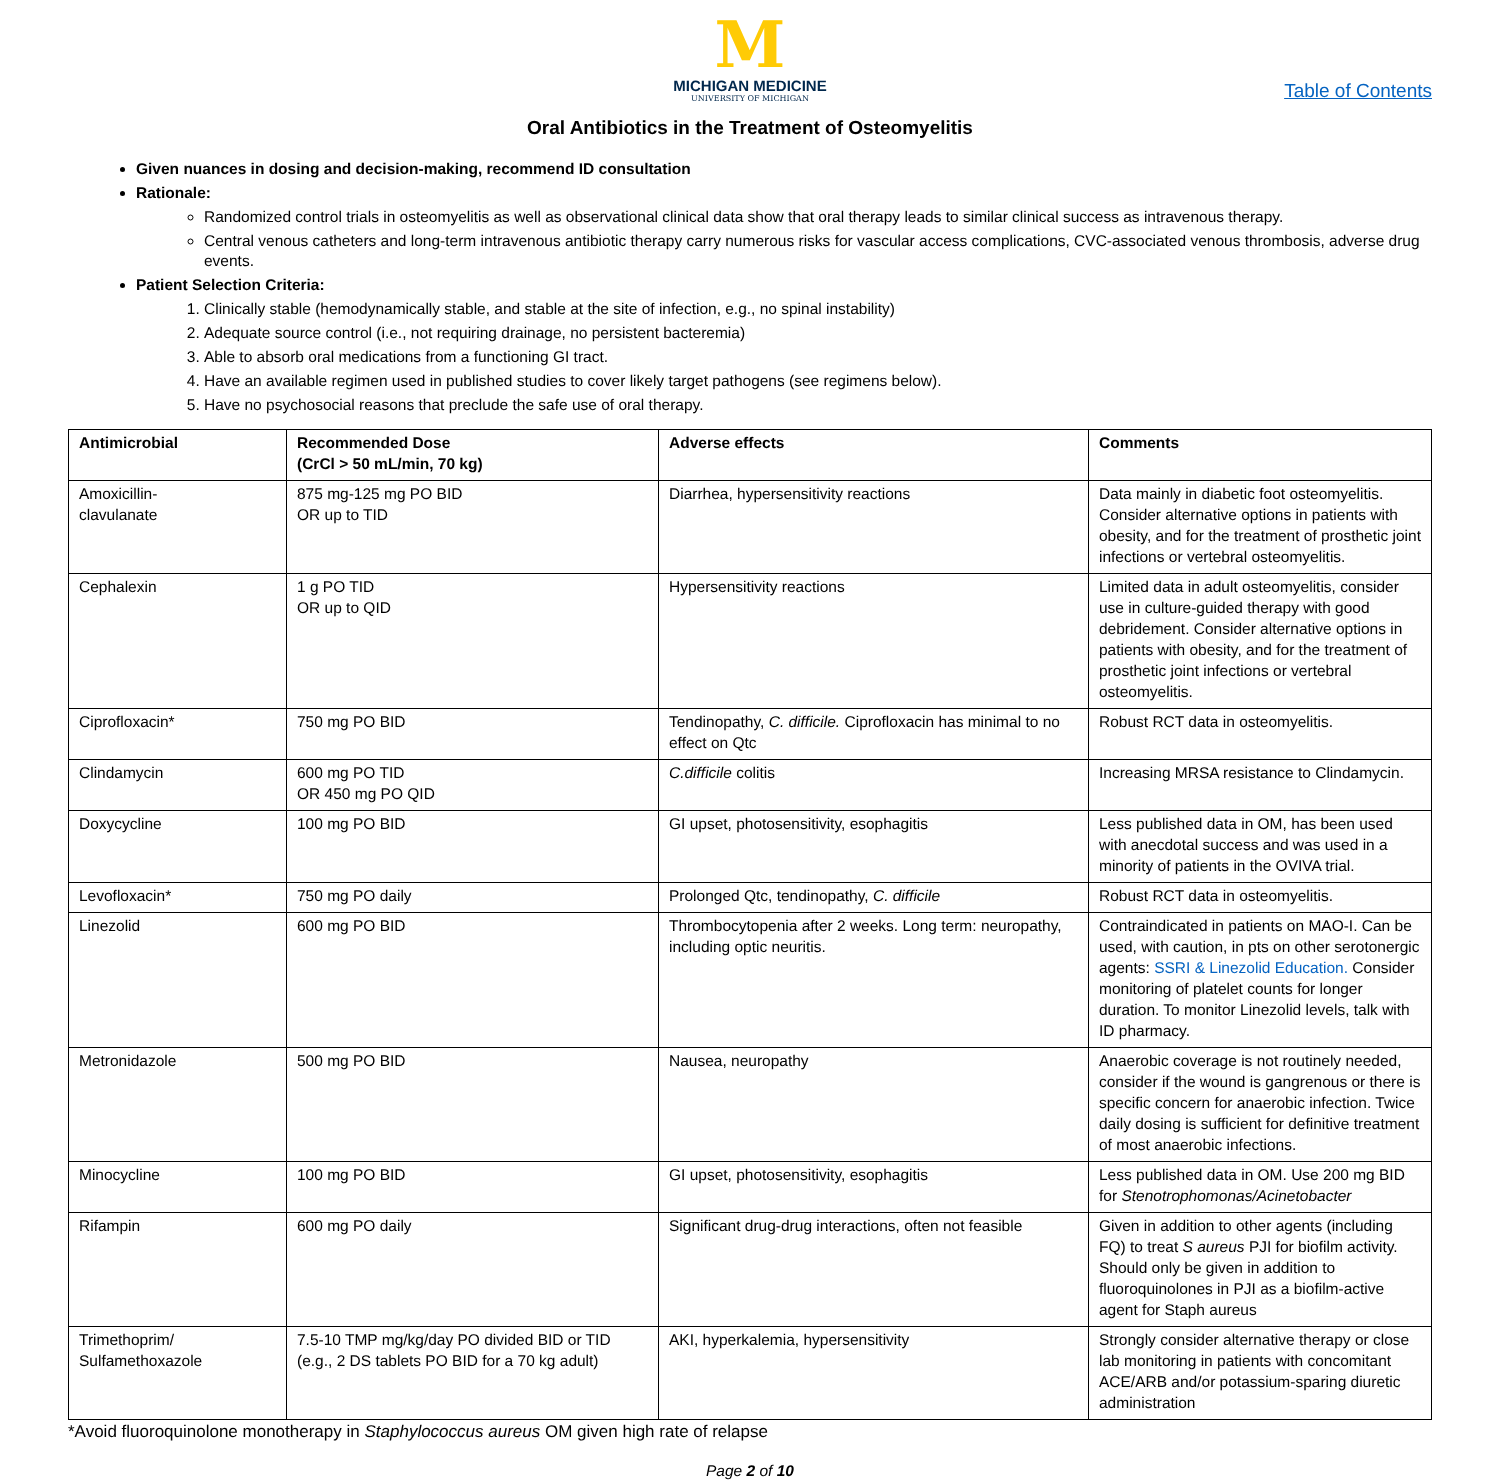M
MICHIGAN MEDICINE
UNIVERSITY OF MICHIGAN
Table of Contents
Oral Antibiotics in the Treatment of Osteomyelitis
Given nuances in dosing and decision-making, recommend ID consultation
Rationale:
Randomized control trials in osteomyelitis as well as observational clinical data show that oral therapy leads to similar clinical success as intravenous therapy.
Central venous catheters and long-term intravenous antibiotic therapy carry numerous risks for vascular access complications, CVC-associated venous thrombosis, adverse drug events.
Patient Selection Criteria:
1. Clinically stable (hemodynamically stable, and stable at the site of infection, e.g., no spinal instability)
2. Adequate source control (i.e., not requiring drainage, no persistent bacteremia)
3. Able to absorb oral medications from a functioning GI tract.
4. Have an available regimen used in published studies to cover likely target pathogens (see regimens below).
5. Have no psychosocial reasons that preclude the safe use of oral therapy.
| Antimicrobial | Recommended Dose (CrCl > 50 mL/min, 70 kg) | Adverse effects | Comments |
| --- | --- | --- | --- |
| Amoxicillin- clavulanate | 875 mg-125 mg PO BID OR up to TID | Diarrhea, hypersensitivity reactions | Data mainly in diabetic foot osteomyelitis. Consider alternative options in patients with obesity, and for the treatment of prosthetic joint infections or vertebral osteomyelitis. |
| Cephalexin | 1 g PO TID OR up to QID | Hypersensitivity reactions | Limited data in adult osteomyelitis, consider use in culture-guided therapy with good debridement. Consider alternative options in patients with obesity, and for the treatment of prosthetic joint infections or vertebral osteomyelitis. |
| Ciprofloxacin* | 750 mg PO BID | Tendinopathy, C. difficile. Ciprofloxacin has minimal to no effect on Qtc | Robust RCT data in osteomyelitis. |
| Clindamycin | 600 mg PO TID OR 450 mg PO QID | C.difficile colitis | Increasing MRSA resistance to Clindamycin. |
| Doxycycline | 100 mg PO BID | GI upset, photosensitivity, esophagitis | Less published data in OM, has been used with anecdotal success and was used in a minority of patients in the OVIVA trial. |
| Levofloxacin* | 750 mg PO daily | Prolonged Qtc, tendinopathy, C. difficile | Robust RCT data in osteomyelitis. |
| Linezolid | 600 mg PO BID | Thrombocytopenia after 2 weeks. Long term: neuropathy, including optic neuritis. | Contraindicated in patients on MAO-I. Can be used, with caution, in pts on other serotonergic agents: SSRI & Linezolid Education. Consider monitoring of platelet counts for longer duration. To monitor Linezolid levels, talk with ID pharmacy. |
| Metronidazole | 500 mg PO BID | Nausea, neuropathy | Anaerobic coverage is not routinely needed, consider if the wound is gangrenous or there is specific concern for anaerobic infection. Twice daily dosing is sufficient for definitive treatment of most anaerobic infections. |
| Minocycline | 100 mg PO BID | GI upset, photosensitivity, esophagitis | Less published data in OM. Use 200 mg BID for Stenotrophomonas/Acinetobacter |
| Rifampin | 600 mg PO daily | Significant drug-drug interactions, often not feasible | Given in addition to other agents (including FQ) to treat S aureus PJI for biofilm activity. Should only be given in addition to fluoroquinolones in PJI as a biofilm-active agent for Staph aureus |
| Trimethoprim/ Sulfamethoxazole | 7.5-10 TMP mg/kg/day PO divided BID or TID (e.g., 2 DS tablets PO BID for a 70 kg adult) | AKI, hyperkalemia, hypersensitivity | Strongly consider alternative therapy or close lab monitoring in patients with concomitant ACE/ARB and/or potassium-sparing diuretic administration |
*Avoid fluoroquinolone monotherapy in Staphylococcus aureus OM given high rate of relapse
Page 2 of 10